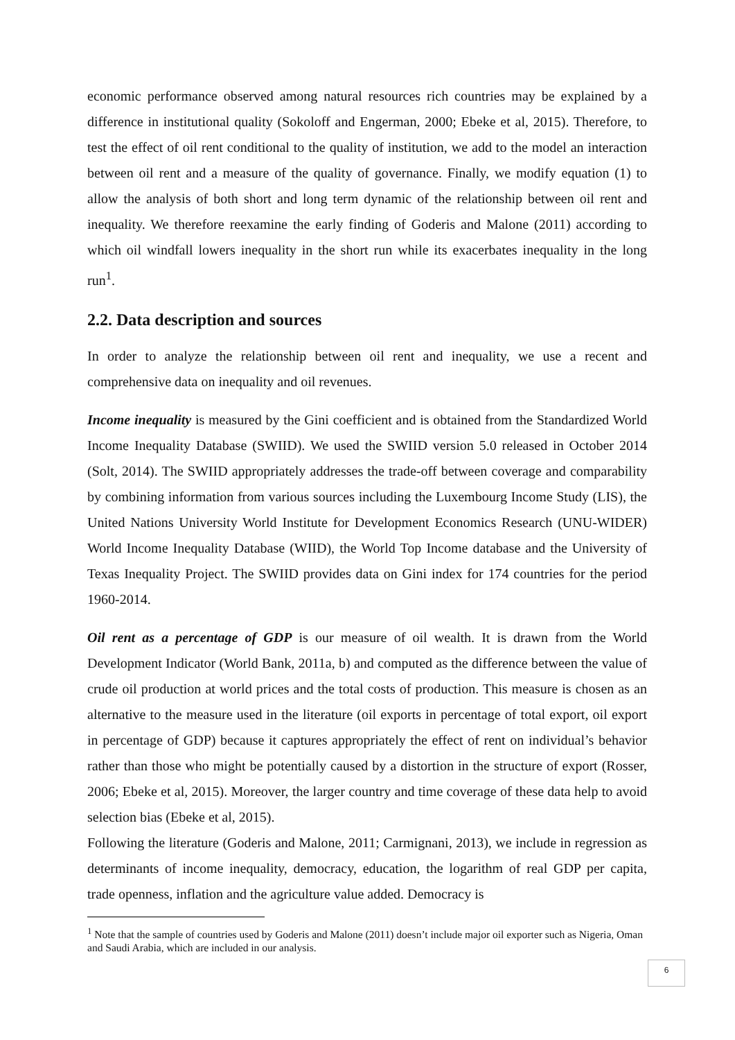economic performance observed among natural resources rich countries may be explained by a difference in institutional quality (Sokoloff and Engerman, 2000; Ebeke et al, 2015). Therefore, to test the effect of oil rent conditional to the quality of institution, we add to the model an interaction between oil rent and a measure of the quality of governance. Finally, we modify equation (1) to allow the analysis of both short and long term dynamic of the relationship between oil rent and inequality. We therefore reexamine the early finding of Goderis and Malone (2011) according to which oil windfall lowers inequality in the short run while its exacerbates inequality in the long run<sup>1</sup>.
2.2. Data description and sources
In order to analyze the relationship between oil rent and inequality, we use a recent and comprehensive data on inequality and oil revenues.
Income inequality is measured by the Gini coefficient and is obtained from the Standardized World Income Inequality Database (SWIID). We used the SWIID version 5.0 released in October 2014 (Solt, 2014). The SWIID appropriately addresses the trade-off between coverage and comparability by combining information from various sources including the Luxembourg Income Study (LIS), the United Nations University World Institute for Development Economics Research (UNU-WIDER) World Income Inequality Database (WIID), the World Top Income database and the University of Texas Inequality Project. The SWIID provides data on Gini index for 174 countries for the period 1960-2014.
Oil rent as a percentage of GDP is our measure of oil wealth. It is drawn from the World Development Indicator (World Bank, 2011a, b) and computed as the difference between the value of crude oil production at world prices and the total costs of production. This measure is chosen as an alternative to the measure used in the literature (oil exports in percentage of total export, oil export in percentage of GDP) because it captures appropriately the effect of rent on individual’s behavior rather than those who might be potentially caused by a distortion in the structure of export (Rosser, 2006; Ebeke et al, 2015). Moreover, the larger country and time coverage of these data help to avoid selection bias (Ebeke et al, 2015).
Following the literature (Goderis and Malone, 2011; Carmignani, 2013), we include in regression as determinants of income inequality, democracy, education, the logarithm of real GDP per capita, trade openness, inflation and the agriculture value added. Democracy is
<sup>1</sup> Note that the sample of countries used by Goderis and Malone (2011) doesn’t include major oil exporter such as Nigeria, Oman and Saudi Arabia, which are included in our analysis.
6